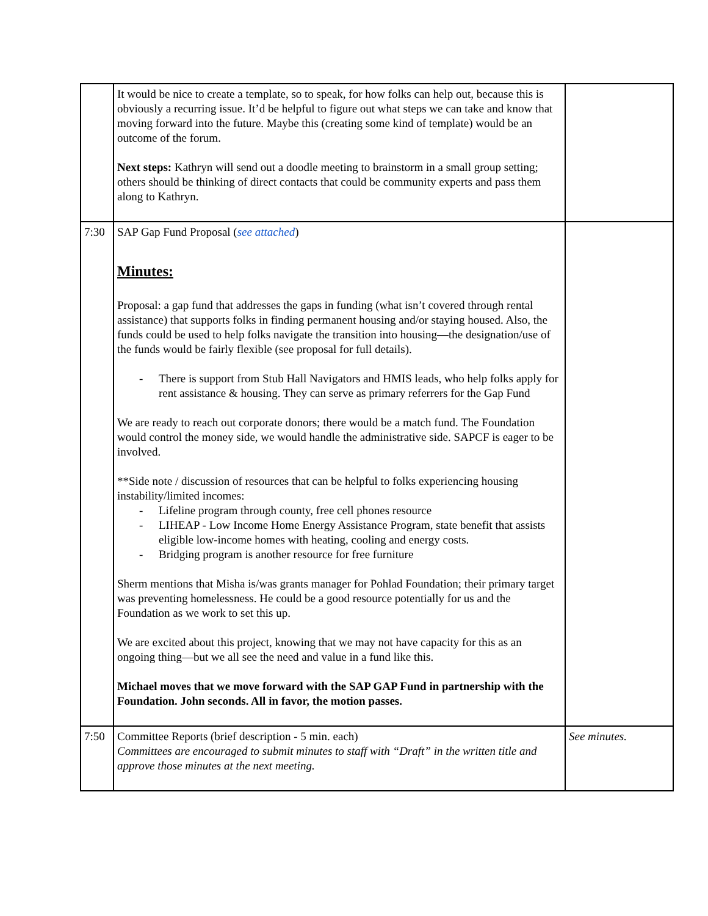| | It would be nice to create a template, so to speak, for how folks can help out, because this is obviously a recurring issue. It’d be helpful to figure out what steps we can take and know that moving forward into the future. Maybe this (creating some kind of template) would be an outcome of the forum. Next steps: Kathryn will send out a doodle meeting to brainstorm in a small group setting; others should be thinking of direct contacts that could be community experts and pass them along to Kathryn. | |
| 7:30 | SAP Gap Fund Proposal ( see attached ) Minutes: Proposal: a gap fund that addresses the gaps in funding (what isn’t covered through rental assistance) that supports folks in finding permanent housing and/or staying housed. Also, the funds could be used to help folks navigate the transition into housing—the designation/use of the funds would be fairly flexible (see proposal for full details). - There is support from Stub Hall Navigators and HMIS leads, who help folks apply for rent assistance & housing. They can serve as primary referrers for the Gap Fund We are ready to reach out corporate donors; there would be a match fund. The Foundation would control the money side, we would handle the administrative side. SAPCF is eager to be involved. **Side note / discussion of resources that can be helpful to folks experiencing housing instability/limited incomes: - Lifeline program through county, free cell phones resource - LIHEAP - Low Income Home Energy Assistance Program, state benefit that assists eligible low-income homes with heating, cooling and energy costs. - Bridging program is another resource for free furniture Sherm mentions that Misha is/was grants manager for Pohlad Foundation; their primary target was preventing homelessness. He could be a good resource potentially for us and the Foundation as we work to set this up. We are excited about this project, knowing that we may not have capacity for this as an ongoing thing—but we all see the need and value in a fund like this. Michael moves that we move forward with the SAP GAP Fund in partnership with the Foundation. John seconds. All in favor, the motion passes. | |
| 7:50 | Committee Reports (brief description - 5 min. each) Committees are encouraged to submit minutes to staff with “Draft” in the written title and approve those minutes at the next meeting. | See minutes. |